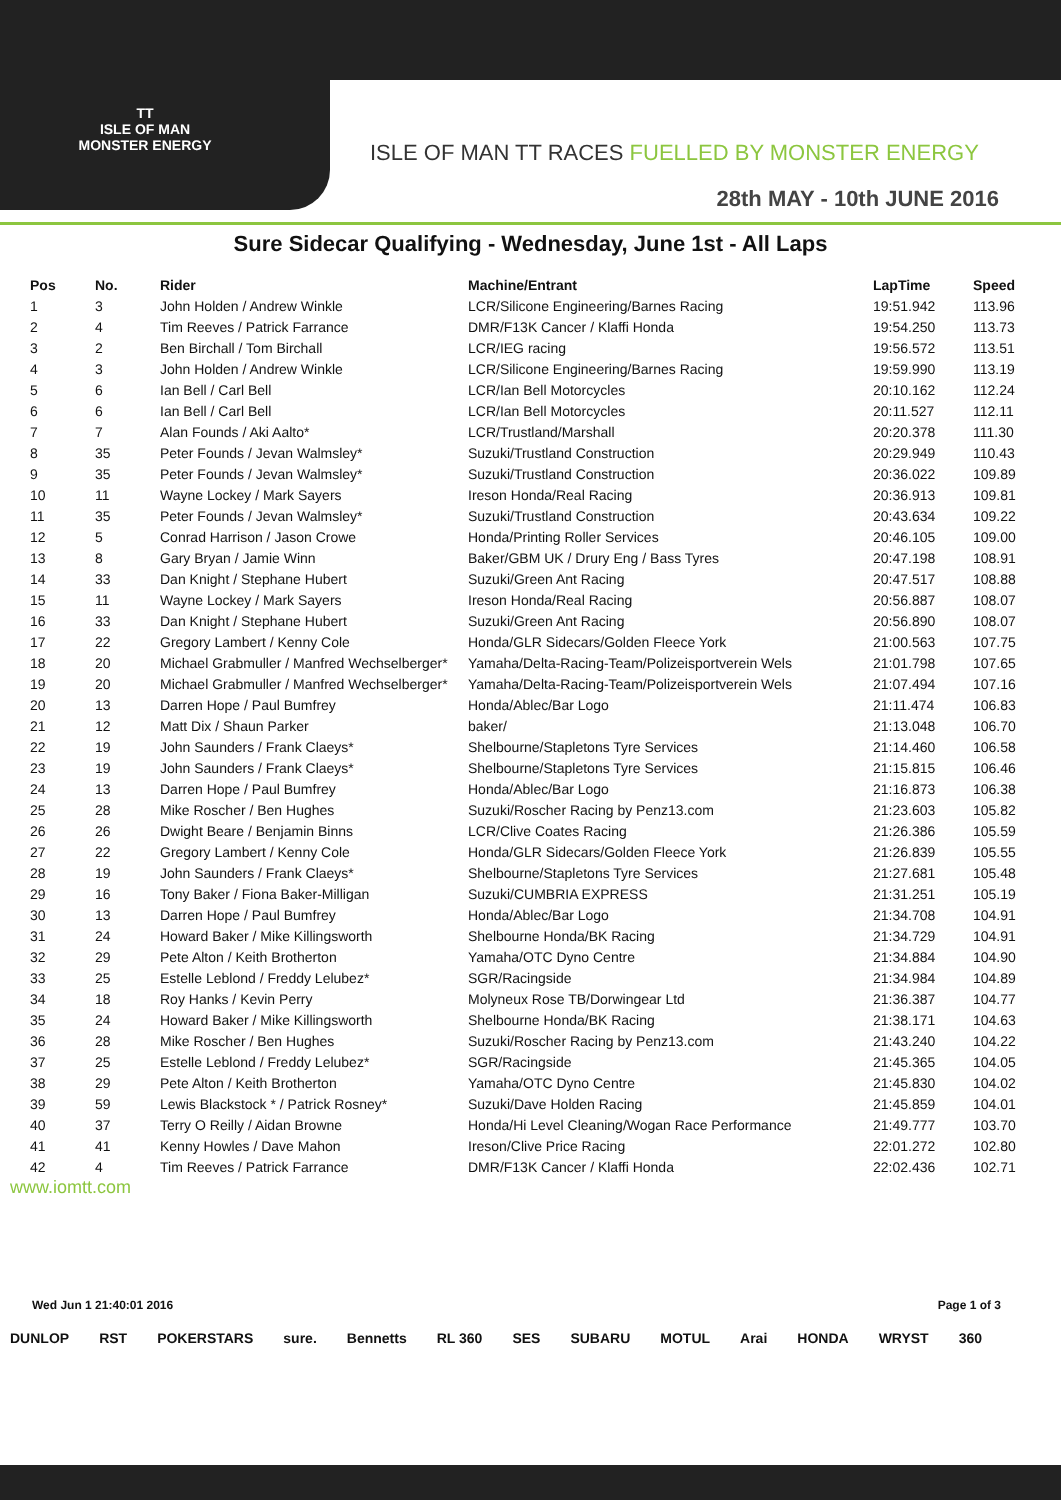TT
ISLE OF MAN
MONSTER ENERGY
ISLE OF MAN TT RACES FUELLED BY MONSTER ENERGY
28th MAY - 10th JUNE 2016
Sure Sidecar Qualifying - Wednesday, June 1st - All Laps
| Pos | No. | Rider | Machine/Entrant | LapTime | Speed |
| --- | --- | --- | --- | --- | --- |
| 1 | 3 | John Holden / Andrew Winkle | LCR/Silicone Engineering/Barnes Racing | 19:51.942 | 113.96 |
| 2 | 4 | Tim Reeves / Patrick Farrance | DMR/F13K Cancer / Klaffi Honda | 19:54.250 | 113.73 |
| 3 | 2 | Ben Birchall / Tom Birchall | LCR/IEG racing | 19:56.572 | 113.51 |
| 4 | 3 | John Holden / Andrew Winkle | LCR/Silicone Engineering/Barnes Racing | 19:59.990 | 113.19 |
| 5 | 6 | Ian Bell / Carl Bell | LCR/Ian Bell Motorcycles | 20:10.162 | 112.24 |
| 6 | 6 | Ian Bell / Carl Bell | LCR/Ian Bell Motorcycles | 20:11.527 | 112.11 |
| 7 | 7 | Alan Founds / Aki Aalto* | LCR/Trustland/Marshall | 20:20.378 | 111.30 |
| 8 | 35 | Peter Founds / Jevan Walmsley* | Suzuki/Trustland Construction | 20:29.949 | 110.43 |
| 9 | 35 | Peter Founds / Jevan Walmsley* | Suzuki/Trustland Construction | 20:36.022 | 109.89 |
| 10 | 11 | Wayne Lockey / Mark Sayers | Ireson Honda/Real Racing | 20:36.913 | 109.81 |
| 11 | 35 | Peter Founds / Jevan Walmsley* | Suzuki/Trustland Construction | 20:43.634 | 109.22 |
| 12 | 5 | Conrad Harrison / Jason Crowe | Honda/Printing Roller Services | 20:46.105 | 109.00 |
| 13 | 8 | Gary Bryan / Jamie Winn | Baker/GBM UK / Drury Eng / Bass Tyres | 20:47.198 | 108.91 |
| 14 | 33 | Dan Knight / Stephane Hubert | Suzuki/Green Ant Racing | 20:47.517 | 108.88 |
| 15 | 11 | Wayne Lockey / Mark Sayers | Ireson Honda/Real Racing | 20:56.887 | 108.07 |
| 16 | 33 | Dan Knight / Stephane Hubert | Suzuki/Green Ant Racing | 20:56.890 | 108.07 |
| 17 | 22 | Gregory Lambert / Kenny Cole | Honda/GLR Sidecars/Golden Fleece York | 21:00.563 | 107.75 |
| 18 | 20 | Michael Grabmuller / Manfred Wechselberger* | Yamaha/Delta-Racing-Team/Polizeisportverein Wels | 21:01.798 | 107.65 |
| 19 | 20 | Michael Grabmuller / Manfred Wechselberger* | Yamaha/Delta-Racing-Team/Polizeisportverein Wels | 21:07.494 | 107.16 |
| 20 | 13 | Darren Hope / Paul Bumfrey | Honda/Ablec/Bar Logo | 21:11.474 | 106.83 |
| 21 | 12 | Matt Dix / Shaun Parker | baker/ | 21:13.048 | 106.70 |
| 22 | 19 | John Saunders / Frank Claeys* | Shelbourne/Stapletons Tyre Services | 21:14.460 | 106.58 |
| 23 | 19 | John Saunders / Frank Claeys* | Shelbourne/Stapletons Tyre Services | 21:15.815 | 106.46 |
| 24 | 13 | Darren Hope / Paul Bumfrey | Honda/Ablec/Bar Logo | 21:16.873 | 106.38 |
| 25 | 28 | Mike Roscher / Ben Hughes | Suzuki/Roscher Racing by Penz13.com | 21:23.603 | 105.82 |
| 26 | 26 | Dwight Beare / Benjamin Binns | LCR/Clive Coates Racing | 21:26.386 | 105.59 |
| 27 | 22 | Gregory Lambert / Kenny Cole | Honda/GLR Sidecars/Golden Fleece York | 21:26.839 | 105.55 |
| 28 | 19 | John Saunders / Frank Claeys* | Shelbourne/Stapletons Tyre Services | 21:27.681 | 105.48 |
| 29 | 16 | Tony Baker / Fiona Baker-Milligan | Suzuki/CUMBRIA EXPRESS | 21:31.251 | 105.19 |
| 30 | 13 | Darren Hope / Paul Bumfrey | Honda/Ablec/Bar Logo | 21:34.708 | 104.91 |
| 31 | 24 | Howard Baker / Mike Killingsworth | Shelbourne Honda/BK Racing | 21:34.729 | 104.91 |
| 32 | 29 | Pete Alton / Keith Brotherton | Yamaha/OTC Dyno Centre | 21:34.884 | 104.90 |
| 33 | 25 | Estelle Leblond / Freddy Lelubez* | SGR/Racingside | 21:34.984 | 104.89 |
| 34 | 18 | Roy Hanks / Kevin Perry | Molyneux Rose TB/Dorwingear Ltd | 21:36.387 | 104.77 |
| 35 | 24 | Howard Baker / Mike Killingsworth | Shelbourne Honda/BK Racing | 21:38.171 | 104.63 |
| 36 | 28 | Mike Roscher / Ben Hughes | Suzuki/Roscher Racing by Penz13.com | 21:43.240 | 104.22 |
| 37 | 25 | Estelle Leblond / Freddy Lelubez* | SGR/Racingside | 21:45.365 | 104.05 |
| 38 | 29 | Pete Alton / Keith Brotherton | Yamaha/OTC Dyno Centre | 21:45.830 | 104.02 |
| 39 | 59 | Lewis Blackstock * / Patrick Rosney* | Suzuki/Dave Holden Racing | 21:45.859 | 104.01 |
| 40 | 37 | Terry O Reilly / Aidan Browne | Honda/Hi Level Cleaning/Wogan Race Performance | 21:49.777 | 103.70 |
| 41 | 41 | Kenny Howles / Dave Mahon | Ireson/Clive Price Racing | 22:01.272 | 102.80 |
| 42 | 4 | Tim Reeves / Patrick Farrance | DMR/F13K Cancer / Klaffi Honda | 22:02.436 | 102.71 |
www.iomtt.com
Wed Jun 1 21:40:01 2016 Page 1 of 3
DUNLOP RST POKERSTARS sure. Bennetts RL 360 SES SUBARU MOTUL Arai HONDA WRYST 360